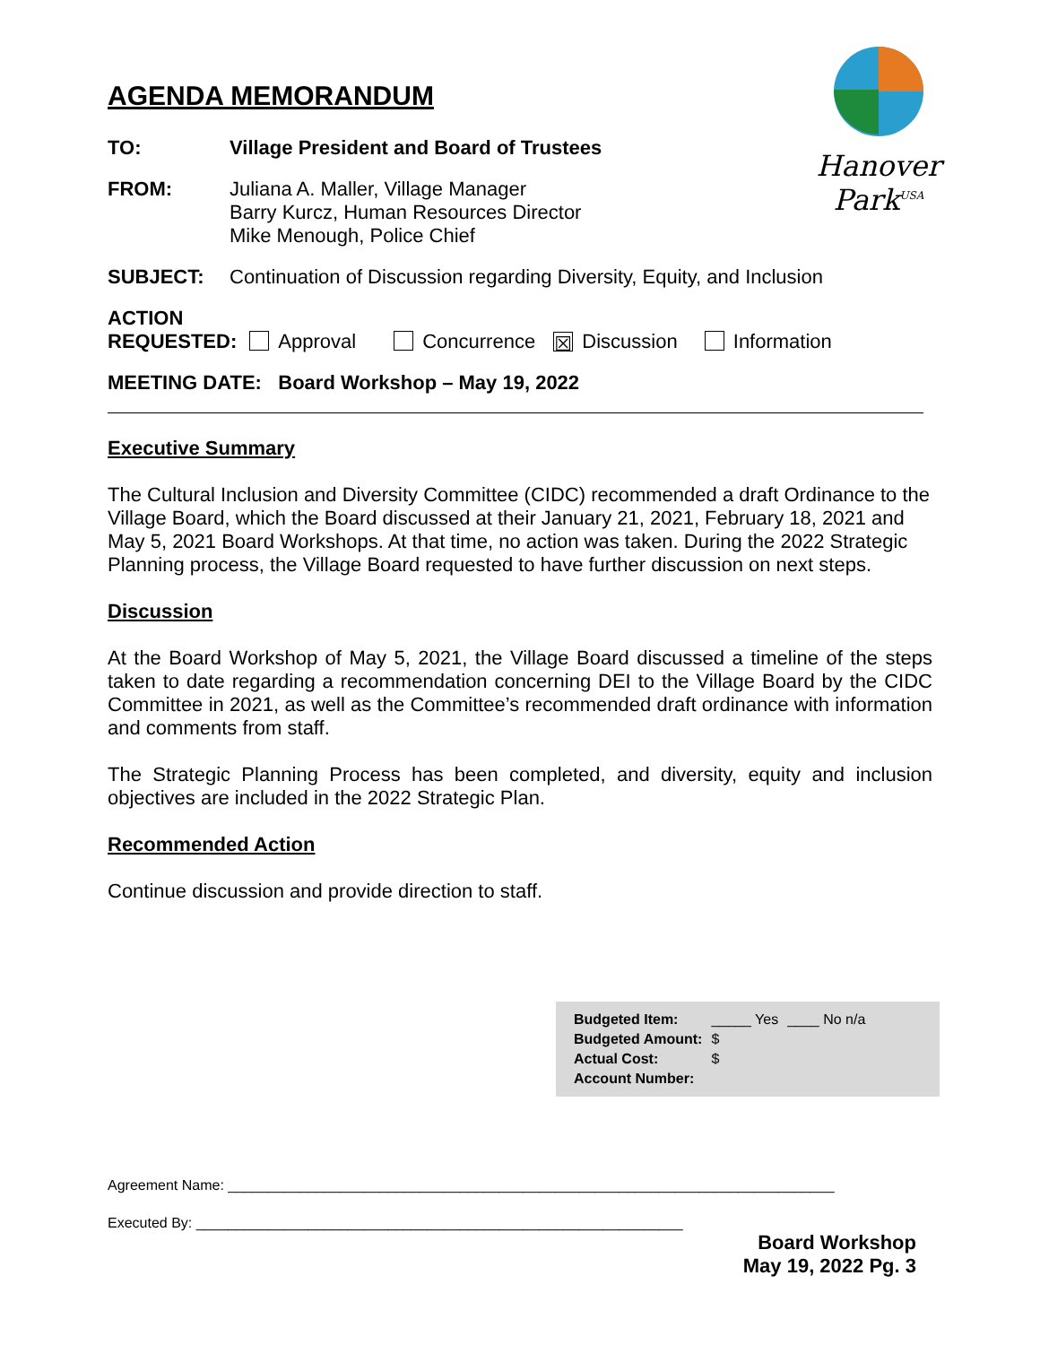Hanover Park<sup>USA</sup>
AGENDA MEMORANDUM
TO: Village President and Board of Trustees
FROM: Juliana A. Maller, Village Manager
Barry Kurcz, Human Resources Director
Mike Menough, Police Chief
SUBJECT: Continuation of Discussion regarding Diversity, Equity, and Inclusion
ACTION
REQUESTED: Approval Concurrence ☒ Discussion Information
MEETING DATE: Board Workshop – May 19, 2022
Executive Summary
The Cultural Inclusion and Diversity Committee (CIDC) recommended a draft Ordinance to the Village Board, which the Board discussed at their January 21, 2021, February 18, 2021 and May 5, 2021 Board Workshops. At that time, no action was taken. During the 2022 Strategic Planning process, the Village Board requested to have further discussion on next steps.
Discussion
At the Board Workshop of May 5, 2021, the Village Board discussed a timeline of the steps taken to date regarding a recommendation concerning DEI to the Village Board by the CIDC Committee in 2021, as well as the Committee’s recommended draft ordinance with information and comments from staff.
The Strategic Planning Process has been completed, and diversity, equity and inclusion objectives are included in the 2022 Strategic Plan.
Recommended Action
Continue discussion and provide direction to staff.
| Budgeted Item: | _____ Yes | ____ No n/a |
| Budgeted Amount: | $ | |
| Actual Cost: | $ | |
| Account Number: | | |
Agreement Name: ____________________________________________________________________________
Executed By: _____________________________________________________________
Board Workshop
May 19, 2022 Pg. 3